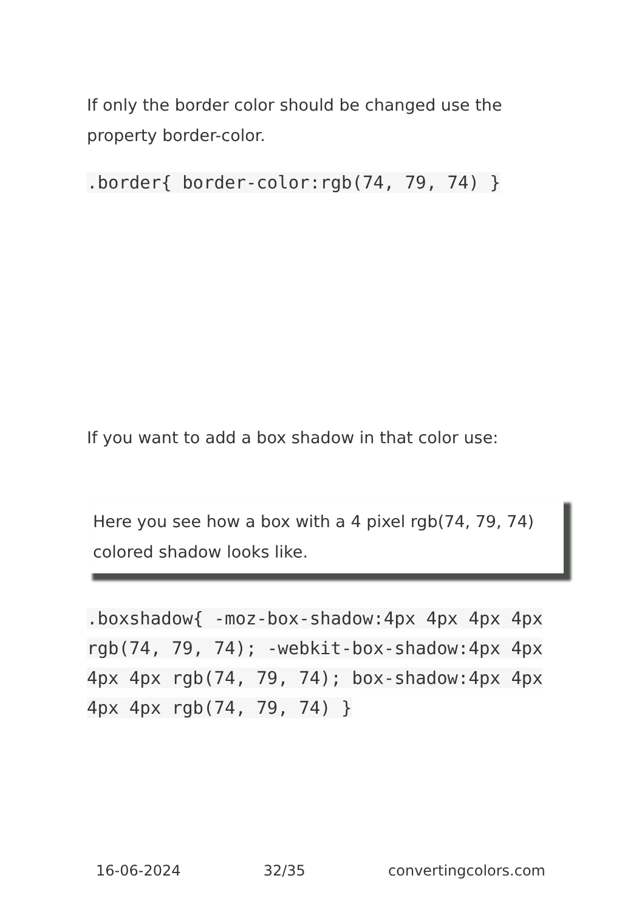If only the border color should be changed use the property border-color.
.border{ border-color:rgb(74, 79, 74) }
If you want to add a box shadow in that color use:
Here you see how a box with a 4 pixel rgb(74, 79, 74) colored shadow looks like.
.boxshadow{ -moz-box-shadow:4px 4px 4px 4px rgb(74, 79, 74); -webkit-box-shadow:4px 4px 4px 4px rgb(74, 79, 74); box-shadow:4px 4px 4px 4px rgb(74, 79, 74) }
16-06-2024 32/35 convertingcolors.com